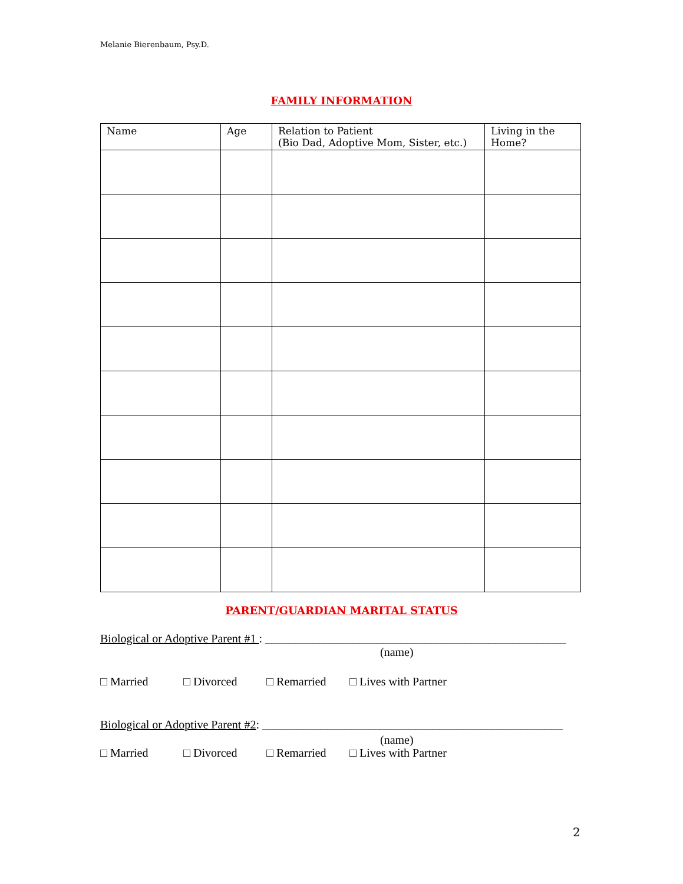Melanie Bierenbaum, Psy.D.
FAMILY INFORMATION
| Name | Age | Relation to Patient (Bio Dad, Adoptive Mom, Sister, etc.) | Living in the Home? |
| --- | --- | --- | --- |
PARENT/GUARDIAN MARITAL STATUS
Biological or Adoptive Parent #1 : ___________________________________________________
(name)
□ Married □ Divorced □ Remarried □ Lives with Partner
Biological or Adoptive Parent #2: ___________________________________________________
(name)
□ Married □ Divorced □ Remarried □ Lives with Partner
2